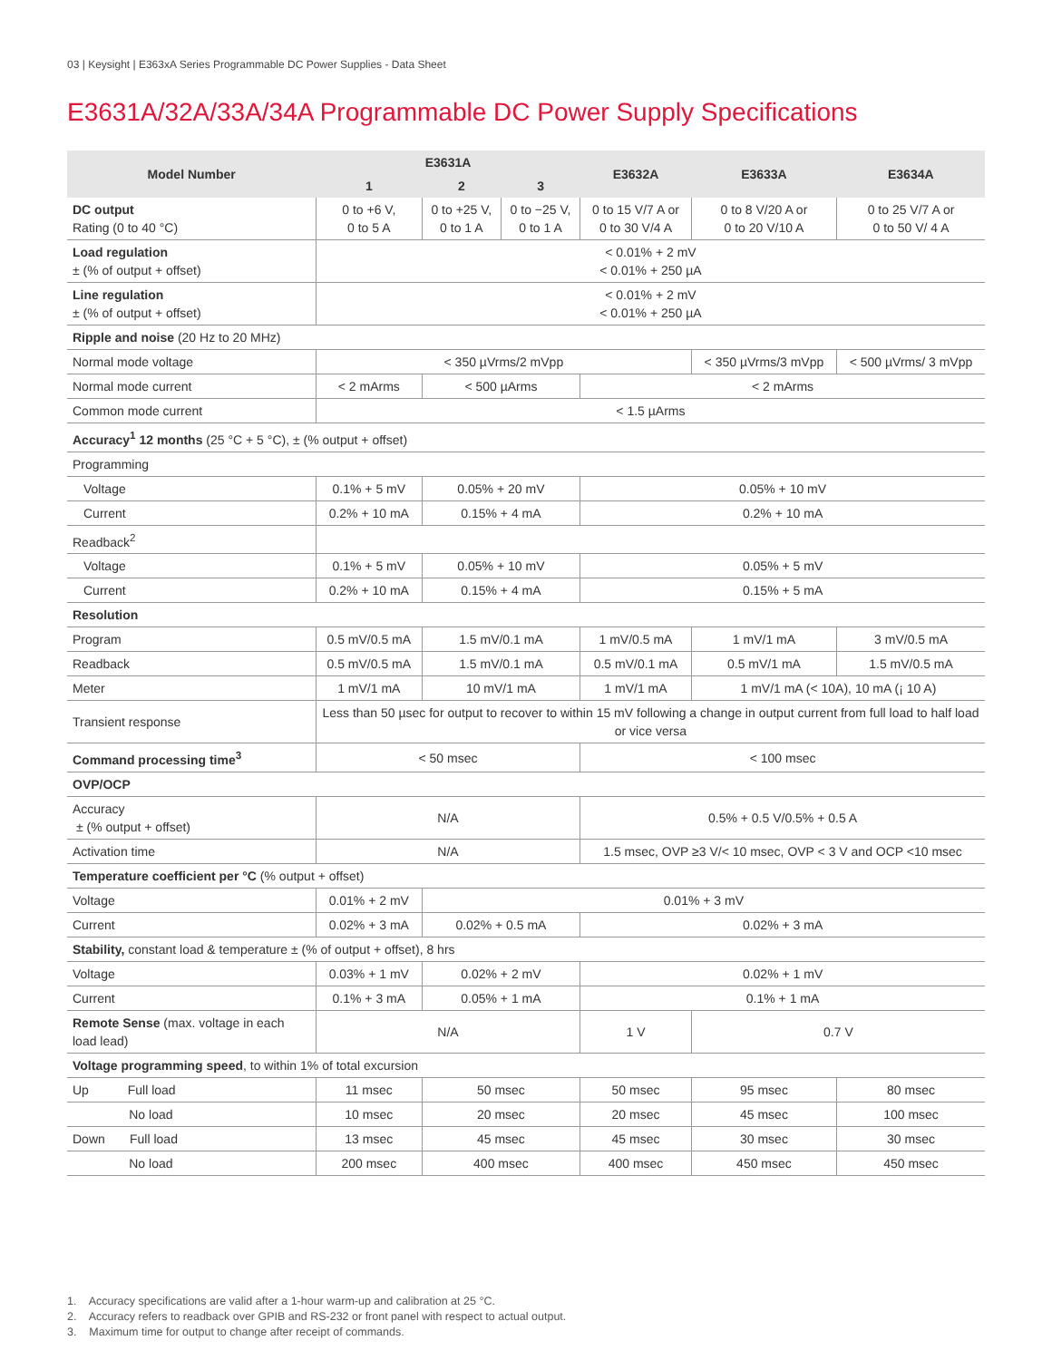03 | Keysight | E363xA Series Programmable DC Power Supplies - Data Sheet
E3631A/32A/33A/34A Programmable DC Power Supply Specifications
| Model Number | E3631A | | | E3632A | E3633A | E3634A |
| --- | --- | --- | --- | --- | --- | --- |
| | 1 | 2 | 3 | | | |
| DC output Rating (0 to 40 °C) | 0 to +6 V, 0 to 5 A | 0 to +25 V, 0 to 1 A | 0 to −25 V, 0 to 1 A | 0 to 15 V/7 A or 0 to 30 V/4 A | 0 to 8 V/20 A or 0 to 20 V/10 A | 0 to 25 V/7 A or 0 to 50 V/ 4 A |
| Load regulation ± (% of output + offset) | < 0.01% + 2 mV < 0.01% + 250 µA | | | | | |
| Line regulation ± (% of output + offset) | < 0.01% + 2 mV < 0.01% + 250 µA | | | | | |
| Ripple and noise (20 Hz to 20 MHz) | | | | | | |
| Normal mode voltage | < 350 µVrms/2 mVpp | | | | < 350 µVrms/3 mVpp | < 500 µVrms/ 3 mVpp |
| Normal mode current | < 2 mArms | < 500 µArms | | < 2 mArms | | |
| Common mode current | < 1.5 µArms | | | | | |
| Accuracy<sup>1</sup> 12 months (25 °C + 5 °C), ± (% output + offset) | | | | | | |
| Programming | | | | | | |
| Voltage | 0.1% + 5 mV | 0.05% + 20 mV | | 0.05% + 10 mV | | |
| Current | 0.2% + 10 mA | 0.15% + 4 mA | | 0.2% + 10 mA | | |
| Readback<sup>2</sup> | | | | | | |
| Voltage | 0.1% + 5 mV | 0.05% + 10 mV | | 0.05% + 5 mV | | |
| Current | 0.2% + 10 mA | 0.15% + 4 mA | | 0.15% + 5 mA | | |
| Resolution | | | | | | |
| Program | 0.5 mV/0.5 mA | 1.5 mV/0.1 mA | | 1 mV/0.5 mA | 1 mV/1 mA | 3 mV/0.5 mA |
| Readback | 0.5 mV/0.5 mA | 1.5 mV/0.1 mA | | 0.5 mV/0.1 mA | 0.5 mV/1 mA | 1.5 mV/0.5 mA |
| Meter | 1 mV/1 mA | 10 mV/1 mA | | 1 mV/1 mA | 1 mV/1 mA (< 10A), 10 mA (¡ 10 A) | |
| Transient response | Less than 50 µsec for output to recover to within 15 mV following a change in output current from full load to half load or vice versa | | | | | |
| Command processing time<sup>3</sup> | < 50 msec | | | < 100 msec | | |
| OVP/OCP | | | | | | |
| Accuracy ± (% output + offset) | N/A | | | 0.5% + 0.5 V/0.5% + 0.5 A | | |
| Activation time | N/A | | | 1.5 msec, OVP ≥3 V/< 10 msec, OVP < 3 V and OCP <10 msec | | |
| Temperature coefficient per °C (% output + offset) | | | | | | |
| Voltage | 0.01% + 2 mV | 0.01% + 3 mV | | | | |
| Current | 0.02% + 3 mA | 0.02% + 0.5 mA | | 0.02% + 3 mA | | |
| Stability, constant load & temperature ± (% of output + offset), 8 hrs | | | | | | |
| Voltage | 0.03% + 1 mV | 0.02% + 2 mV | | 0.02% + 1 mV | | |
| Current | 0.1% + 3 mA | 0.05% + 1 mA | | 0.1% + 1 mA | | |
| Remote Sense (max. voltage in each load lead) | N/A | | | 1 V | 0.7 V | |
| Voltage programming speed , to within 1% of total excursion | | | | | | |
| Up Full load | 11 msec | 50 msec | | 50 msec | 95 msec | 80 msec |
| No load | 10 msec | 20 msec | | 20 msec | 45 msec | 100 msec |
| Down Full load | 13 msec | 45 msec | | 45 msec | 30 msec | 30 msec |
| No load | 200 msec | 400 msec | | 400 msec | 450 msec | 450 msec |
1. Accuracy specifications are valid after a 1-hour warm-up and calibration at 25 °C.
2. Accuracy refers to readback over GPIB and RS-232 or front panel with respect to actual output.
3. Maximum time for output to change after receipt of commands.